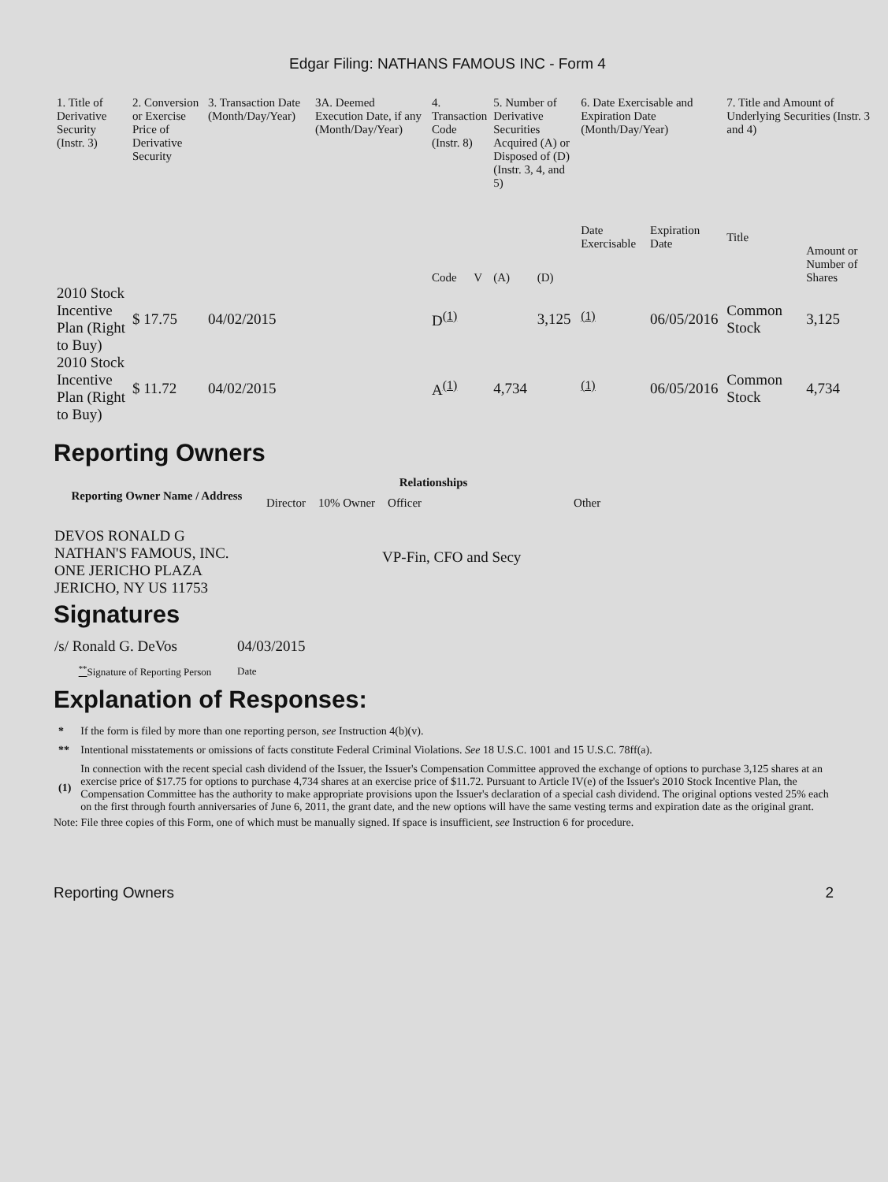Edgar Filing: NATHANS FAMOUS INC - Form 4
| 1. Title of Derivative Security (Instr. 3) | 2. Conversion or Exercise Price of Derivative Security | 3. Transaction Date (Month/Day/Year) | 3A. Deemed Execution Date, if any (Month/Day/Year) | 4. Transaction Code (Instr. 8) | | 5. Number of Derivative Securities Acquired (A) or Disposed of (D) (Instr. 3, 4, and 5) | | 6. Date Exercisable and Expiration Date (Month/Day/Year) | | 7. Title and Amount of Underlying Securities (Instr. 3 and 4) | |
| --- | --- | --- | --- | --- | --- | --- | --- | --- | --- | --- | --- |
| | | | | Code | V | (A) | (D) | Date Exercisable | Expiration Date | Title | Amount or Number of Shares |
| 2010 Stock Incentive Plan (Right to Buy) | $ 17.75 | 04/02/2015 | | D<sup>(1)</sup> | | | 3,125 | <sup>(1)</sup> | 06/05/2016 | Common Stock | 3,125 |
| 2010 Stock Incentive Plan (Right to Buy) | $ 11.72 | 04/02/2015 | | A<sup>(1)</sup> | | 4,734 | | <sup>(1)</sup> | 06/05/2016 | Common Stock | 4,734 |
Reporting Owners
| Reporting Owner Name / Address | Relationships | | | |
| --- | --- | --- | --- | --- |
| | Director | 10% Owner | Officer | Other |
| DEVOS RONALD G NATHAN'S FAMOUS, INC. ONE JERICHO PLAZA JERICHO, NY US 11753 | | | VP-Fin, CFO and Secy | |
Signatures
| /s/ Ronald G. DeVos | 04/03/2015 |
| <sup>**</sup> Signature of Reporting Person | Date |
Explanation of Responses:
| * | If the form is filed by more than one reporting person, see Instruction 4(b)(v). |
| ** | Intentional misstatements or omissions of facts constitute Federal Criminal Violations. See 18 U.S.C. 1001 and 15 U.S.C. 78ff(a). |
| (1) | In connection with the recent special cash dividend of the Issuer, the Issuer's Compensation Committee approved the exchange of options to purchase 3,125 shares at an exercise price of $17.75 for options to purchase 4,734 shares at an exercise price of $11.72. Pursuant to Article IV(e) of the Issuer's 2010 Stock Incentive Plan, the Compensation Committee has the authority to make appropriate provisions upon the Issuer's declaration of a special cash dividend. The original options vested 25% each on the first through fourth anniversaries of June 6, 2011, the grant date, and the new options will have the same vesting terms and expiration date as the original grant. |
Note: File three copies of this Form, one of which must be manually signed. If space is insufficient, see Instruction 6 for procedure.
Reporting Owners 2